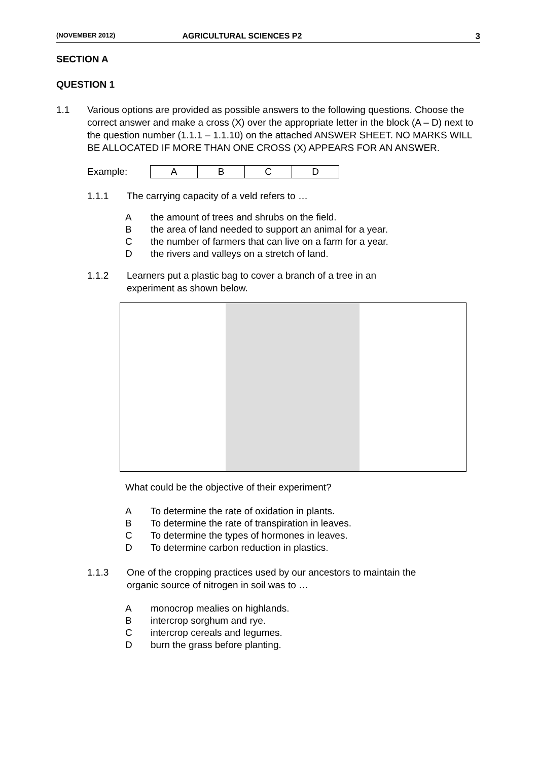(NOVEMBER 2012) AGRICULTURAL SCIENCES P2 3
SECTION A
QUESTION 1
1.1 Various options are provided as possible answers to the following questions. Choose the correct answer and make a cross (X) over the appropriate letter in the block (A – D) next to the question number (1.1.1 – 1.1.10) on the attached ANSWER SHEET. NO MARKS WILL BE ALLOCATED IF MORE THAN ONE CROSS (X) APPEARS FOR AN ANSWER.
Example:
| A | B | C | D |
1.1.1 The carrying capacity of a veld refers to …
Athe amount of trees and shrubs on the field.
Bthe area of land needed to support an animal for a year.
Cthe number of farmers that can live on a farm for a year.
Dthe rivers and valleys on a stretch of land.
1.1.2 Learners put a plastic bag to cover a branch of a tree in an
experiment as shown below.
What could be the objective of their experiment?
A To determine the rate of oxidation in plants.
B To determine the rate of transpiration in leaves.
C To determine the types of hormones in leaves.
D To determine carbon reduction in plastics.
1.1.3 One of the cropping practices used by our ancestors to maintain the
organic source of nitrogen in soil was to …
Amonocrop mealies on highlands.
Bintercrop sorghum and rye.
Cintercrop cereals and legumes.
Dburn the grass before planting.